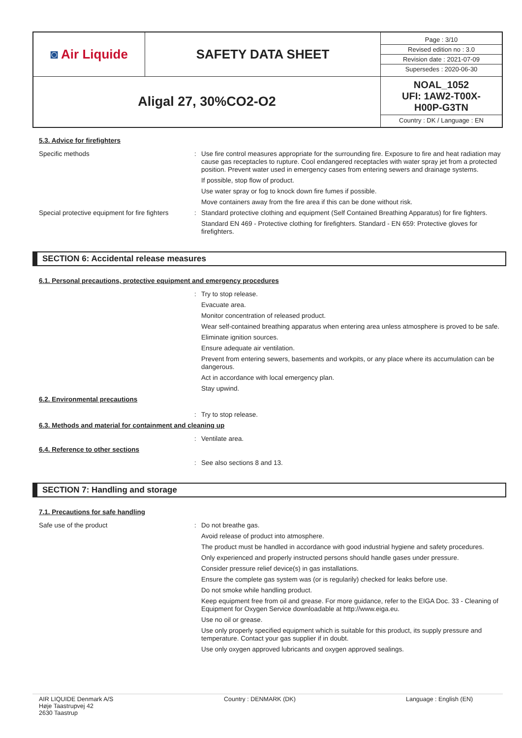| ◙ Air Liquide | SAFETY DATA SHEET | Page : 3/10 Revised edition no : 3.0 Revision date : 2021-07-09 Supersedes : 2020-06-30 |
| Aligal 27, 30%CO2-O2 | | NOAL_1052 UFI: 1AW2-T00X- H00P-G3TN Country : DK / Language : EN |
5.3. Advice for firefighters
Specific methods :
Use fire control measures appropriate for the surrounding fire. Exposure to fire and heat radiation may cause gas receptacles to rupture. Cool endangered receptacles with water spray jet from a protected position. Prevent water used in emergency cases from entering sewers and drainage systems.
If possible, stop flow of product.
Use water spray or fog to knock down fire fumes if possible.
Move containers away from the fire area if this can be done without risk.
Special protective equipment for fire fighters
:
Standard protective clothing and equipment (Self Contained Breathing Apparatus) for fire fighters.
Standard EN 469 - Protective clothing for firefighters. Standard - EN 659: Protective gloves for firefighters.
SECTION 6: Accidental release measures
6.1. Personal precautions, protective equipment and emergency procedures
:
Try to stop release.
Evacuate area.
Monitor concentration of released product.
Wear self-contained breathing apparatus when entering area unless atmosphere is proved to be safe.
Eliminate ignition sources.
Ensure adequate air ventilation.
Prevent from entering sewers, basements and workpits, or any place where its accumulation can be dangerous.
Act in accordance with local emergency plan.
Stay upwind.
6.2. Environmental precautions
:
Try to stop release.
6.3. Methods and material for containment and cleaning up
:
Ventilate area.
6.4. Reference to other sections
:
See also sections 8 and 13.
SECTION 7: Handling and storage
7.1. Precautions for safe handling
Safe use of the product :
Do not breathe gas.
Avoid release of product into atmosphere.
The product must be handled in accordance with good industrial hygiene and safety procedures.
Only experienced and properly instructed persons should handle gases under pressure.
Consider pressure relief device(s) in gas installations.
Ensure the complete gas system was (or is regularily) checked for leaks before use.
Do not smoke while handling product.
Keep equipment free from oil and grease. For more guidance, refer to the EIGA Doc. 33 - Cleaning of Equipment for Oxygen Service downloadable at http://www.eiga.eu.
Use no oil or grease.
Use only properly specified equipment which is suitable for this product, its supply pressure and temperature. Contact your gas supplier if in doubt.
Use only oxygen approved lubricants and oxygen approved sealings.
AIR LIQUIDE Denmark A/S
Høje Taastrupvej 42
2630 Taastrup
Country : DENMARK (DK) Language : English (EN)